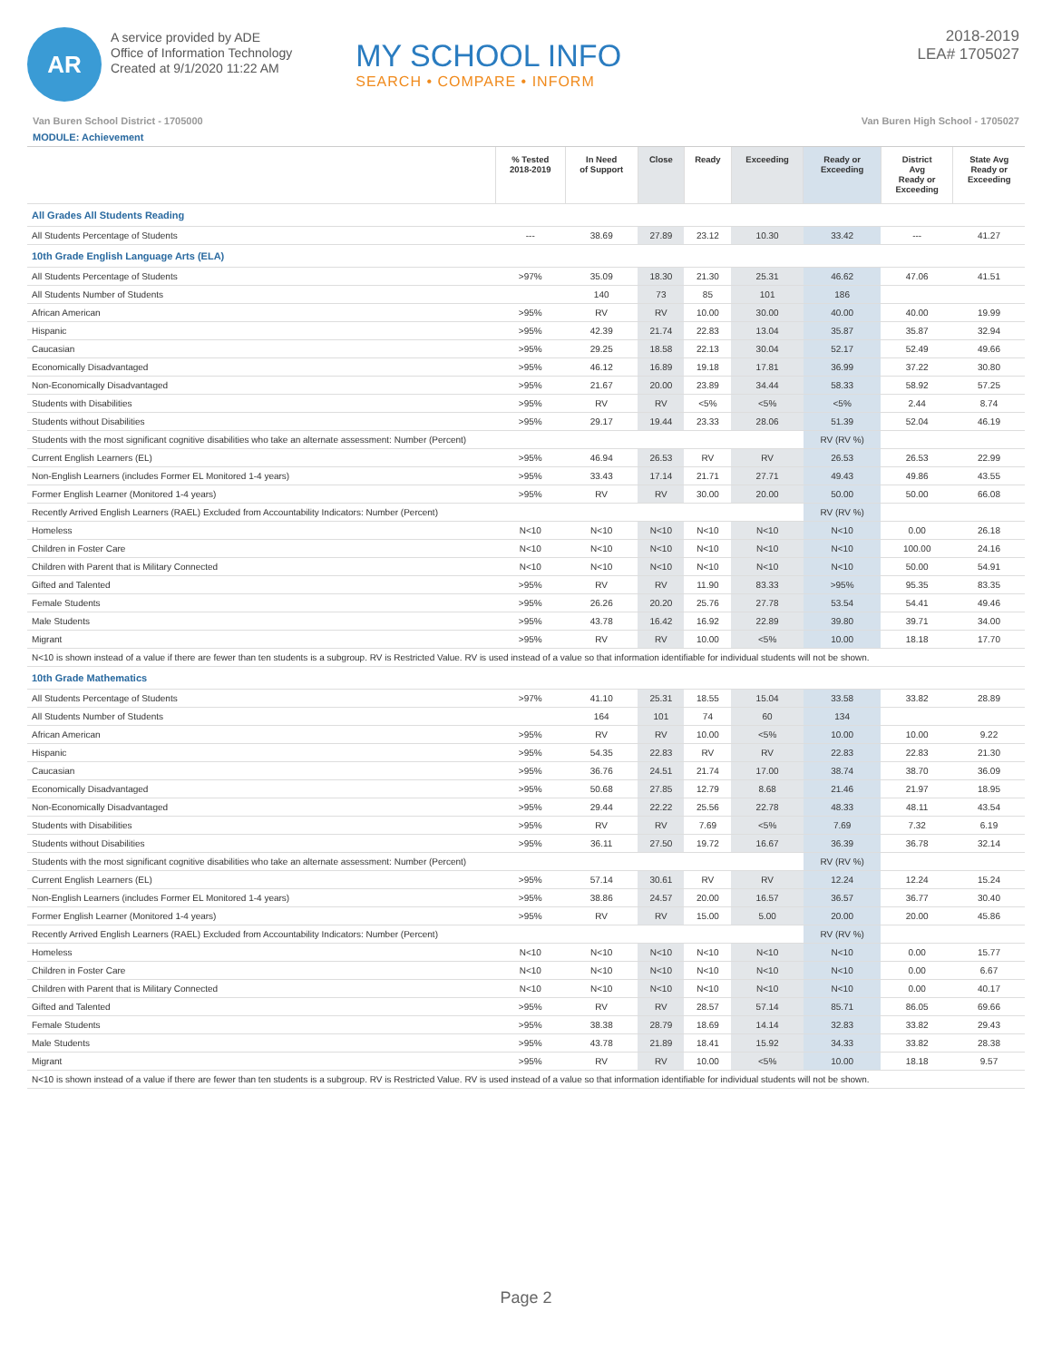AR
A service provided by ADE
Office of Information Technology
Created at 9/1/2020 11:22 AM
MY SCHOOL INFO
SEARCH • COMPARE • INFORM
2018-2019
LEA# 1705027
Van Buren School District - 1705000 Van Buren High School - 1705027
MODULE: Achievement
| | % Tested 2018-2019 | In Need of Support | Close | Ready | Exceeding | Ready or Exceeding | District Avg Ready or Exceeding | State Avg Ready or Exceeding |
| --- | --- | --- | --- | --- | --- | --- | --- | --- |
| All Grades All Students Reading | | | | | | | | |
| All Students Percentage of Students | --- | 38.69 | 27.89 | 23.12 | 10.30 | 33.42 | --- | 41.27 |
| 10th Grade English Language Arts (ELA) | | | | | | | | |
| All Students Percentage of Students | >97% | 35.09 | 18.30 | 21.30 | 25.31 | 46.62 | 47.06 | 41.51 |
| All Students Number of Students | | 140 | 73 | 85 | 101 | 186 | | |
| African American | >95% | RV | RV | 10.00 | 30.00 | 40.00 | 40.00 | 19.99 |
| Hispanic | >95% | 42.39 | 21.74 | 22.83 | 13.04 | 35.87 | 35.87 | 32.94 |
| Caucasian | >95% | 29.25 | 18.58 | 22.13 | 30.04 | 52.17 | 52.49 | 49.66 |
| Economically Disadvantaged | >95% | 46.12 | 16.89 | 19.18 | 17.81 | 36.99 | 37.22 | 30.80 |
| Non-Economically Disadvantaged | >95% | 21.67 | 20.00 | 23.89 | 34.44 | 58.33 | 58.92 | 57.25 |
| Students with Disabilities | >95% | RV | RV | <5% | <5% | <5% | 2.44 | 8.74 |
| Students without Disabilities | >95% | 29.17 | 19.44 | 23.33 | 28.06 | 51.39 | 52.04 | 46.19 |
| Students with the most significant cognitive disabilities who take an alternate assessment: Number (Percent) | | | | | | RV (RV %) | | |
| Current English Learners (EL) | >95% | 46.94 | 26.53 | RV | RV | 26.53 | 26.53 | 22.99 |
| Non-English Learners (includes Former EL Monitored 1-4 years) | >95% | 33.43 | 17.14 | 21.71 | 27.71 | 49.43 | 49.86 | 43.55 |
| Former English Learner (Monitored 1-4 years) | >95% | RV | RV | 30.00 | 20.00 | 50.00 | 50.00 | 66.08 |
| Recently Arrived English Learners (RAEL) Excluded from Accountability Indicators: Number (Percent) | | | | | | RV (RV %) | | |
| Homeless | N<10 | N<10 | N<10 | N<10 | N<10 | N<10 | 0.00 | 26.18 |
| Children in Foster Care | N<10 | N<10 | N<10 | N<10 | N<10 | N<10 | 100.00 | 24.16 |
| Children with Parent that is Military Connected | N<10 | N<10 | N<10 | N<10 | N<10 | N<10 | 50.00 | 54.91 |
| Gifted and Talented | >95% | RV | RV | 11.90 | 83.33 | >95% | 95.35 | 83.35 |
| Female Students | >95% | 26.26 | 20.20 | 25.76 | 27.78 | 53.54 | 54.41 | 49.46 |
| Male Students | >95% | 43.78 | 16.42 | 16.92 | 22.89 | 39.80 | 39.71 | 34.00 |
| Migrant | >95% | RV | RV | 10.00 | <5% | 10.00 | 18.18 | 17.70 |
| N<10 is shown instead of a value if there are fewer than ten students is a subgroup. RV is Restricted Value. RV is used instead of a value so that information identifiable for individual students will not be shown. | | | | | | | | |
| 10th Grade Mathematics | | | | | | | | |
| All Students Percentage of Students | >97% | 41.10 | 25.31 | 18.55 | 15.04 | 33.58 | 33.82 | 28.89 |
| All Students Number of Students | | 164 | 101 | 74 | 60 | 134 | | |
| African American | >95% | RV | RV | 10.00 | <5% | 10.00 | 10.00 | 9.22 |
| Hispanic | >95% | 54.35 | 22.83 | RV | RV | 22.83 | 22.83 | 21.30 |
| Caucasian | >95% | 36.76 | 24.51 | 21.74 | 17.00 | 38.74 | 38.70 | 36.09 |
| Economically Disadvantaged | >95% | 50.68 | 27.85 | 12.79 | 8.68 | 21.46 | 21.97 | 18.95 |
| Non-Economically Disadvantaged | >95% | 29.44 | 22.22 | 25.56 | 22.78 | 48.33 | 48.11 | 43.54 |
| Students with Disabilities | >95% | RV | RV | 7.69 | <5% | 7.69 | 7.32 | 6.19 |
| Students without Disabilities | >95% | 36.11 | 27.50 | 19.72 | 16.67 | 36.39 | 36.78 | 32.14 |
| Students with the most significant cognitive disabilities who take an alternate assessment: Number (Percent) | | | | | | RV (RV %) | | |
| Current English Learners (EL) | >95% | 57.14 | 30.61 | RV | RV | 12.24 | 12.24 | 15.24 |
| Non-English Learners (includes Former EL Monitored 1-4 years) | >95% | 38.86 | 24.57 | 20.00 | 16.57 | 36.57 | 36.77 | 30.40 |
| Former English Learner (Monitored 1-4 years) | >95% | RV | RV | 15.00 | 5.00 | 20.00 | 20.00 | 45.86 |
| Recently Arrived English Learners (RAEL) Excluded from Accountability Indicators: Number (Percent) | | | | | | RV (RV %) | | |
| Homeless | N<10 | N<10 | N<10 | N<10 | N<10 | N<10 | 0.00 | 15.77 |
| Children in Foster Care | N<10 | N<10 | N<10 | N<10 | N<10 | N<10 | 0.00 | 6.67 |
| Children with Parent that is Military Connected | N<10 | N<10 | N<10 | N<10 | N<10 | N<10 | 0.00 | 40.17 |
| Gifted and Talented | >95% | RV | RV | 28.57 | 57.14 | 85.71 | 86.05 | 69.66 |
| Female Students | >95% | 38.38 | 28.79 | 18.69 | 14.14 | 32.83 | 33.82 | 29.43 |
| Male Students | >95% | 43.78 | 21.89 | 18.41 | 15.92 | 34.33 | 33.82 | 28.38 |
| Migrant | >95% | RV | RV | 10.00 | <5% | 10.00 | 18.18 | 9.57 |
| N<10 is shown instead of a value if there are fewer than ten students is a subgroup. RV is Restricted Value. RV is used instead of a value so that information identifiable for individual students will not be shown. | | | | | | | | |
Page 2